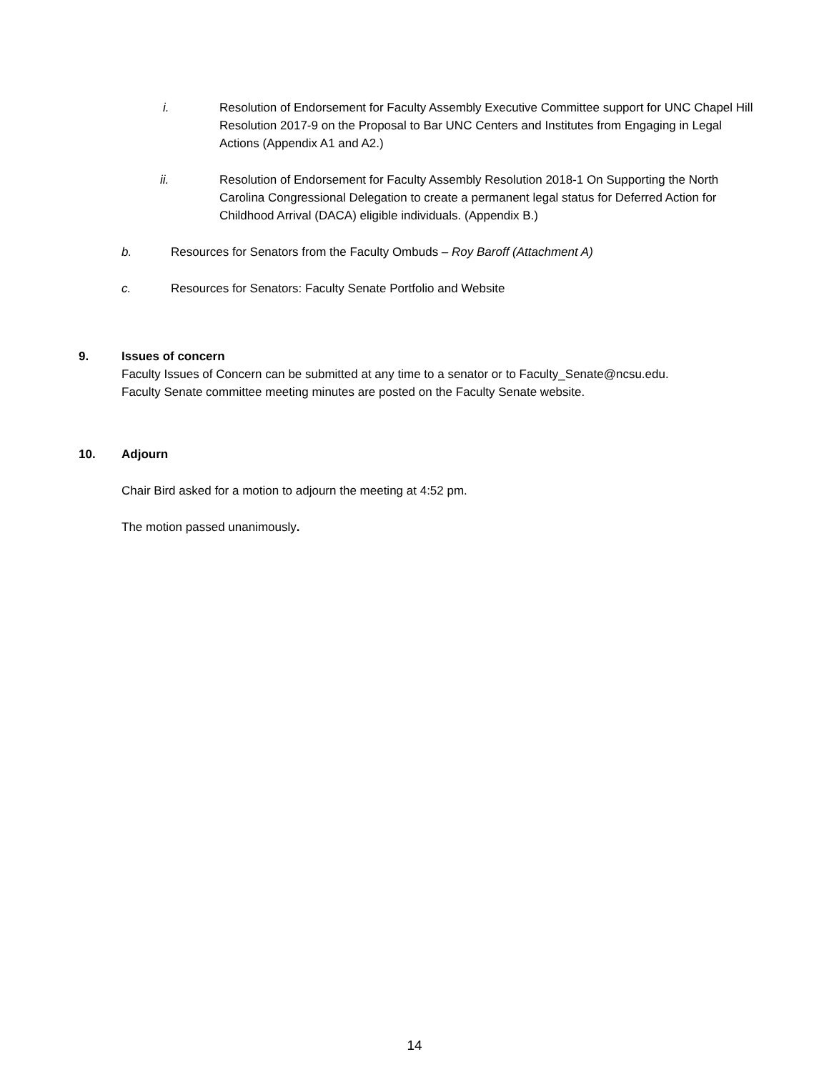i. Resolution of Endorsement for Faculty Assembly Executive Committee support for UNC Chapel Hill Resolution 2017-9 on the Proposal to Bar UNC Centers and Institutes from Engaging in Legal Actions (Appendix A1 and A2.)
ii. Resolution of Endorsement for Faculty Assembly Resolution 2018-1 On Supporting the North Carolina Congressional Delegation to create a permanent legal status for Deferred Action for Childhood Arrival (DACA) eligible individuals. (Appendix B.)
b. Resources for Senators from the Faculty Ombuds – Roy Baroff (Attachment A)
c. Resources for Senators: Faculty Senate Portfolio and Website
9. Issues of concern
Faculty Issues of Concern can be submitted at any time to a senator or to Faculty_Senate@ncsu.edu.
Faculty Senate committee meeting minutes are posted on the Faculty Senate website.
10. Adjourn
Chair Bird asked for a motion to adjourn the meeting at 4:52 pm.
The motion passed unanimously.
14